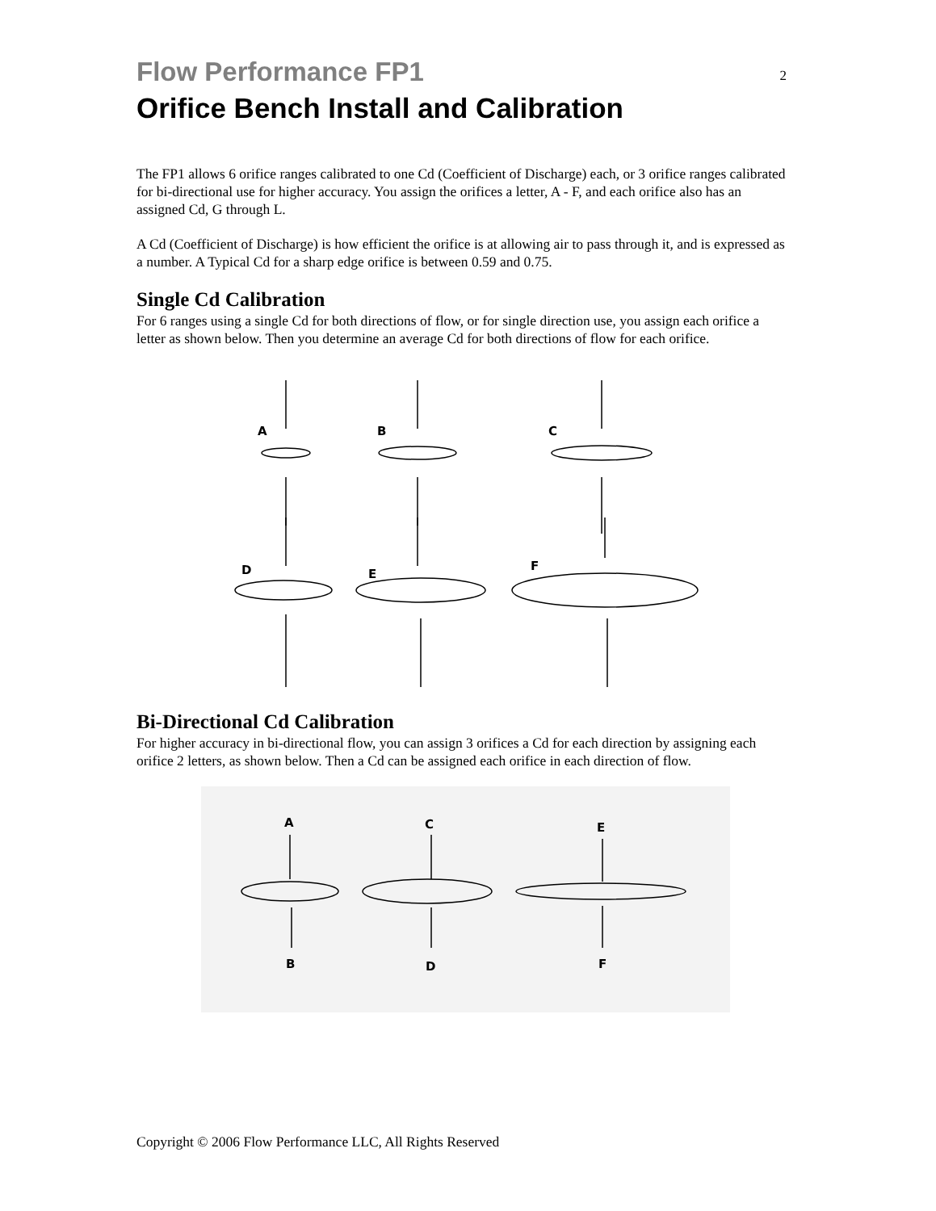Flow Performance FP1
2
Orifice Bench Install and Calibration
The FP1 allows 6 orifice ranges calibrated to one Cd (Coefficient of Discharge) each, or 3 orifice ranges calibrated for bi-directional use for higher accuracy. You assign the orifices a letter, A - F, and each orifice also has an assigned Cd, G through L.
A Cd (Coefficient of Discharge) is how efficient the orifice is at allowing air to pass through it, and is expressed as a number. A Typical Cd for a sharp edge orifice is between 0.59 and 0.75.
Single Cd Calibration
For 6 ranges using a single Cd for both directions of flow, or for single direction use, you assign each orifice a letter as shown below. Then you determine an average Cd for both directions of flow for each orifice.
A
B
C
D
E
F
Bi-Directional Cd Calibration
For higher accuracy in bi-directional flow, you can assign 3 orifices a Cd for each direction by assigning each orifice 2 letters, as shown below. Then a Cd can be assigned each orifice in each direction of flow.
A
C
E
B
D
F
Copyright © 2006 Flow Performance LLC, All Rights Reserved